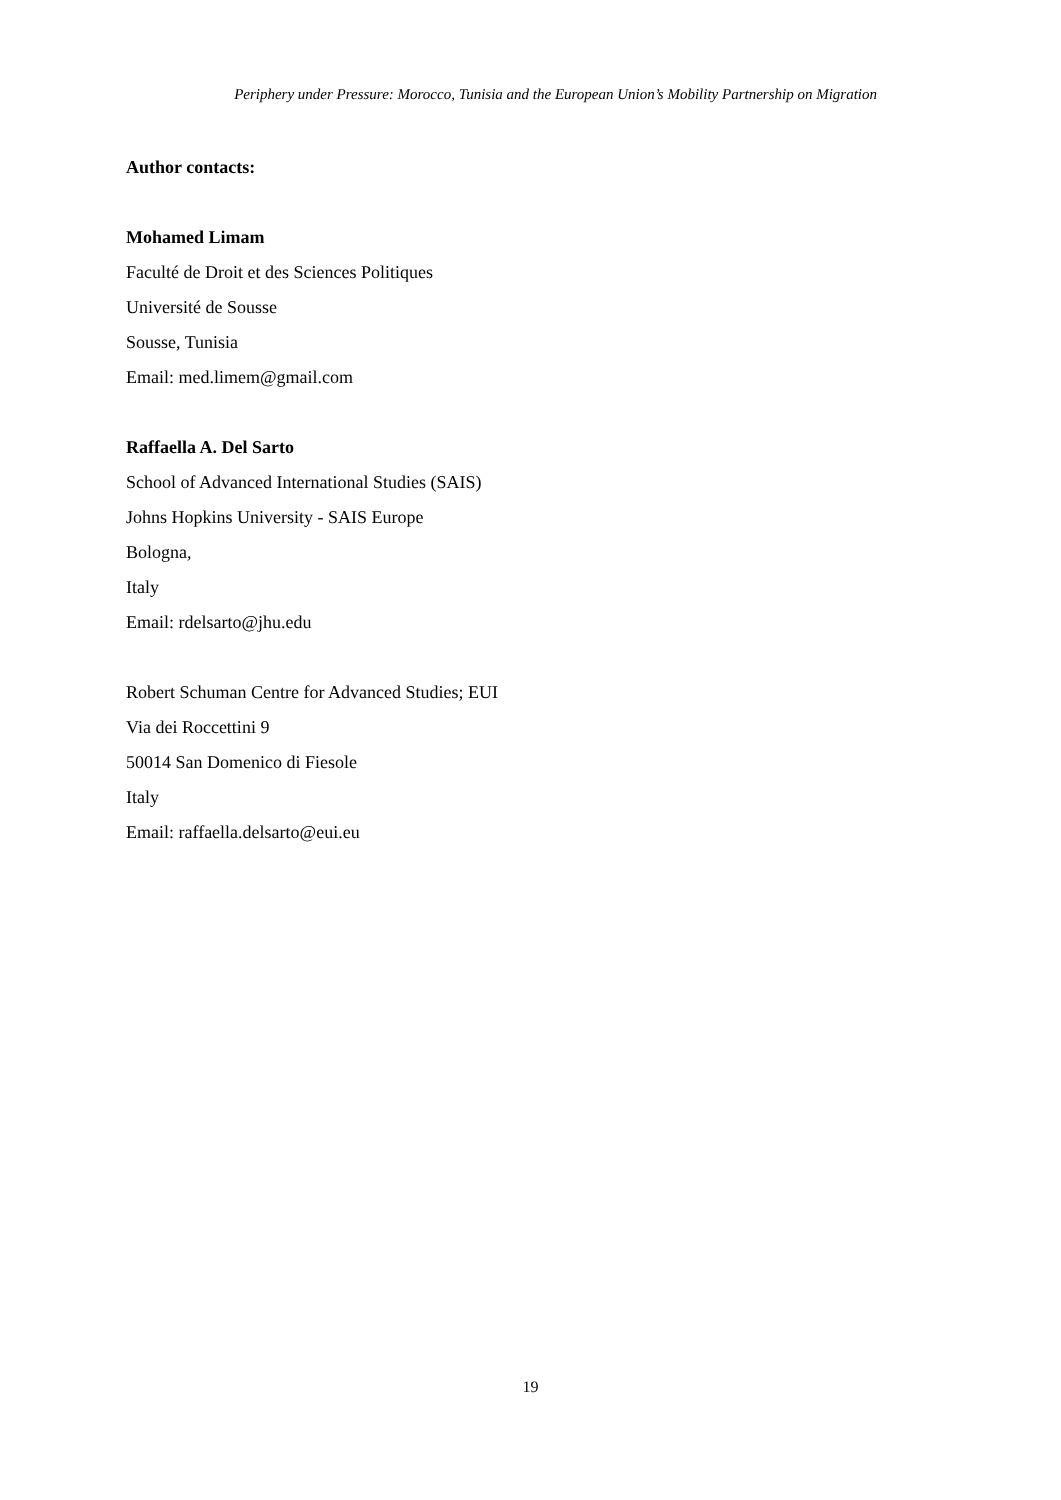Periphery under Pressure: Morocco, Tunisia and the European Union’s Mobility Partnership on Migration
Author contacts:
Mohamed Limam
Faculté de Droit et des Sciences Politiques
Université de Sousse
Sousse, Tunisia
Email: med.limem@gmail.com
Raffaella A. Del Sarto
School of Advanced International Studies (SAIS)
Johns Hopkins University - SAIS Europe
Bologna,
Italy
Email: rdelsarto@jhu.edu
Robert Schuman Centre for Advanced Studies; EUI
Via dei Roccettini 9
50014 San Domenico di Fiesole
Italy
Email: raffaella.delsarto@eui.eu
19